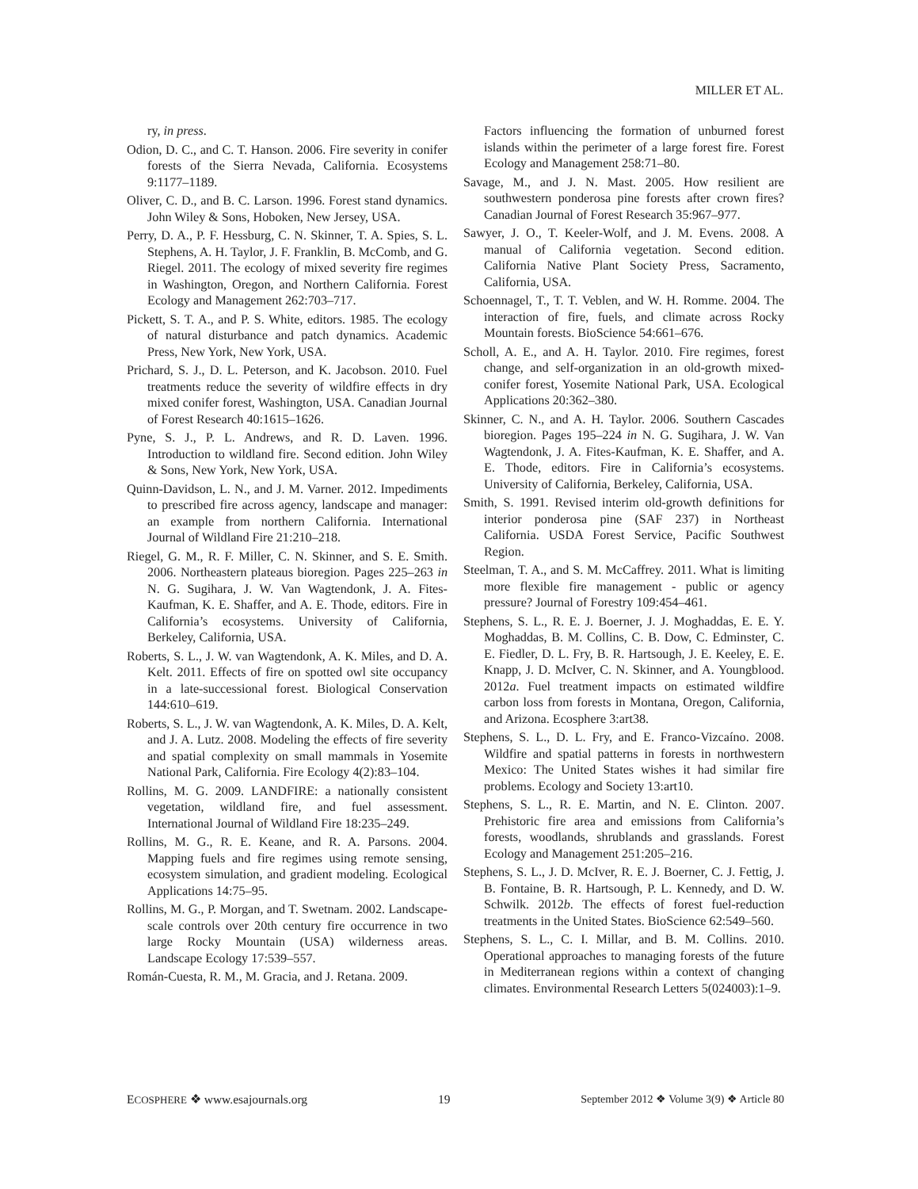MILLER ET AL.
ry, in press.
Odion, D. C., and C. T. Hanson. 2006. Fire severity in conifer forests of the Sierra Nevada, California. Ecosystems 9:1177–1189.
Oliver, C. D., and B. C. Larson. 1996. Forest stand dynamics. John Wiley & Sons, Hoboken, New Jersey, USA.
Perry, D. A., P. F. Hessburg, C. N. Skinner, T. A. Spies, S. L. Stephens, A. H. Taylor, J. F. Franklin, B. McComb, and G. Riegel. 2011. The ecology of mixed severity fire regimes in Washington, Oregon, and Northern California. Forest Ecology and Management 262:703–717.
Pickett, S. T. A., and P. S. White, editors. 1985. The ecology of natural disturbance and patch dynamics. Academic Press, New York, New York, USA.
Prichard, S. J., D. L. Peterson, and K. Jacobson. 2010. Fuel treatments reduce the severity of wildfire effects in dry mixed conifer forest, Washington, USA. Canadian Journal of Forest Research 40:1615–1626.
Pyne, S. J., P. L. Andrews, and R. D. Laven. 1996. Introduction to wildland fire. Second edition. John Wiley & Sons, New York, New York, USA.
Quinn-Davidson, L. N., and J. M. Varner. 2012. Impediments to prescribed fire across agency, landscape and manager: an example from northern California. International Journal of Wildland Fire 21:210–218.
Riegel, G. M., R. F. Miller, C. N. Skinner, and S. E. Smith. 2006. Northeastern plateaus bioregion. Pages 225–263 in N. G. Sugihara, J. W. Van Wagtendonk, J. A. Fites-Kaufman, K. E. Shaffer, and A. E. Thode, editors. Fire in California’s ecosystems. University of California, Berkeley, California, USA.
Roberts, S. L., J. W. van Wagtendonk, A. K. Miles, and D. A. Kelt. 2011. Effects of fire on spotted owl site occupancy in a late-successional forest. Biological Conservation 144:610–619.
Roberts, S. L., J. W. van Wagtendonk, A. K. Miles, D. A. Kelt, and J. A. Lutz. 2008. Modeling the effects of fire severity and spatial complexity on small mammals in Yosemite National Park, California. Fire Ecology 4(2):83–104.
Rollins, M. G. 2009. LANDFIRE: a nationally consistent vegetation, wildland fire, and fuel assessment. International Journal of Wildland Fire 18:235–249.
Rollins, M. G., R. E. Keane, and R. A. Parsons. 2004. Mapping fuels and fire regimes using remote sensing, ecosystem simulation, and gradient modeling. Ecological Applications 14:75–95.
Rollins, M. G., P. Morgan, and T. Swetnam. 2002. Landscape-scale controls over 20th century fire occurrence in two large Rocky Mountain (USA) wilderness areas. Landscape Ecology 17:539–557.
Román-Cuesta, R. M., M. Gracia, and J. Retana. 2009.
Factors influencing the formation of unburned forest islands within the perimeter of a large forest fire. Forest Ecology and Management 258:71–80.
Savage, M., and J. N. Mast. 2005. How resilient are southwestern ponderosa pine forests after crown fires? Canadian Journal of Forest Research 35:967–977.
Sawyer, J. O., T. Keeler-Wolf, and J. M. Evens. 2008. A manual of California vegetation. Second edition. California Native Plant Society Press, Sacramento, California, USA.
Schoennagel, T., T. T. Veblen, and W. H. Romme. 2004. The interaction of fire, fuels, and climate across Rocky Mountain forests. BioScience 54:661–676.
Scholl, A. E., and A. H. Taylor. 2010. Fire regimes, forest change, and self-organization in an old-growth mixed-conifer forest, Yosemite National Park, USA. Ecological Applications 20:362–380.
Skinner, C. N., and A. H. Taylor. 2006. Southern Cascades bioregion. Pages 195–224 in N. G. Sugihara, J. W. Van Wagtendonk, J. A. Fites-Kaufman, K. E. Shaffer, and A. E. Thode, editors. Fire in California’s ecosystems. University of California, Berkeley, California, USA.
Smith, S. 1991. Revised interim old-growth definitions for interior ponderosa pine (SAF 237) in Northeast California. USDA Forest Service, Pacific Southwest Region.
Steelman, T. A., and S. M. McCaffrey. 2011. What is limiting more flexible fire management - public or agency pressure? Journal of Forestry 109:454–461.
Stephens, S. L., R. E. J. Boerner, J. J. Moghaddas, E. E. Y. Moghaddas, B. M. Collins, C. B. Dow, C. Edminster, C. E. Fiedler, D. L. Fry, B. R. Hartsough, J. E. Keeley, E. E. Knapp, J. D. McIver, C. N. Skinner, and A. Youngblood. 2012a. Fuel treatment impacts on estimated wildfire carbon loss from forests in Montana, Oregon, California, and Arizona. Ecosphere 3:art38.
Stephens, S. L., D. L. Fry, and E. Franco-Vizcaíno. 2008. Wildfire and spatial patterns in forests in northwestern Mexico: The United States wishes it had similar fire problems. Ecology and Society 13:art10.
Stephens, S. L., R. E. Martin, and N. E. Clinton. 2007. Prehistoric fire area and emissions from California’s forests, woodlands, shrublands and grasslands. Forest Ecology and Management 251:205–216.
Stephens, S. L., J. D. McIver, R. E. J. Boerner, C. J. Fettig, J. B. Fontaine, B. R. Hartsough, P. L. Kennedy, and D. W. Schwilk. 2012b. The effects of forest fuel-reduction treatments in the United States. BioScience 62:549–560.
Stephens, S. L., C. I. Millar, and B. M. Collins. 2010. Operational approaches to managing forests of the future in Mediterranean regions within a context of changing climates. Environmental Research Letters 5(024003):1–9.
ECOSPHERE ❖ www.esajournals.org 19 September 2012 ❖ Volume 3(9) ❖ Article 80